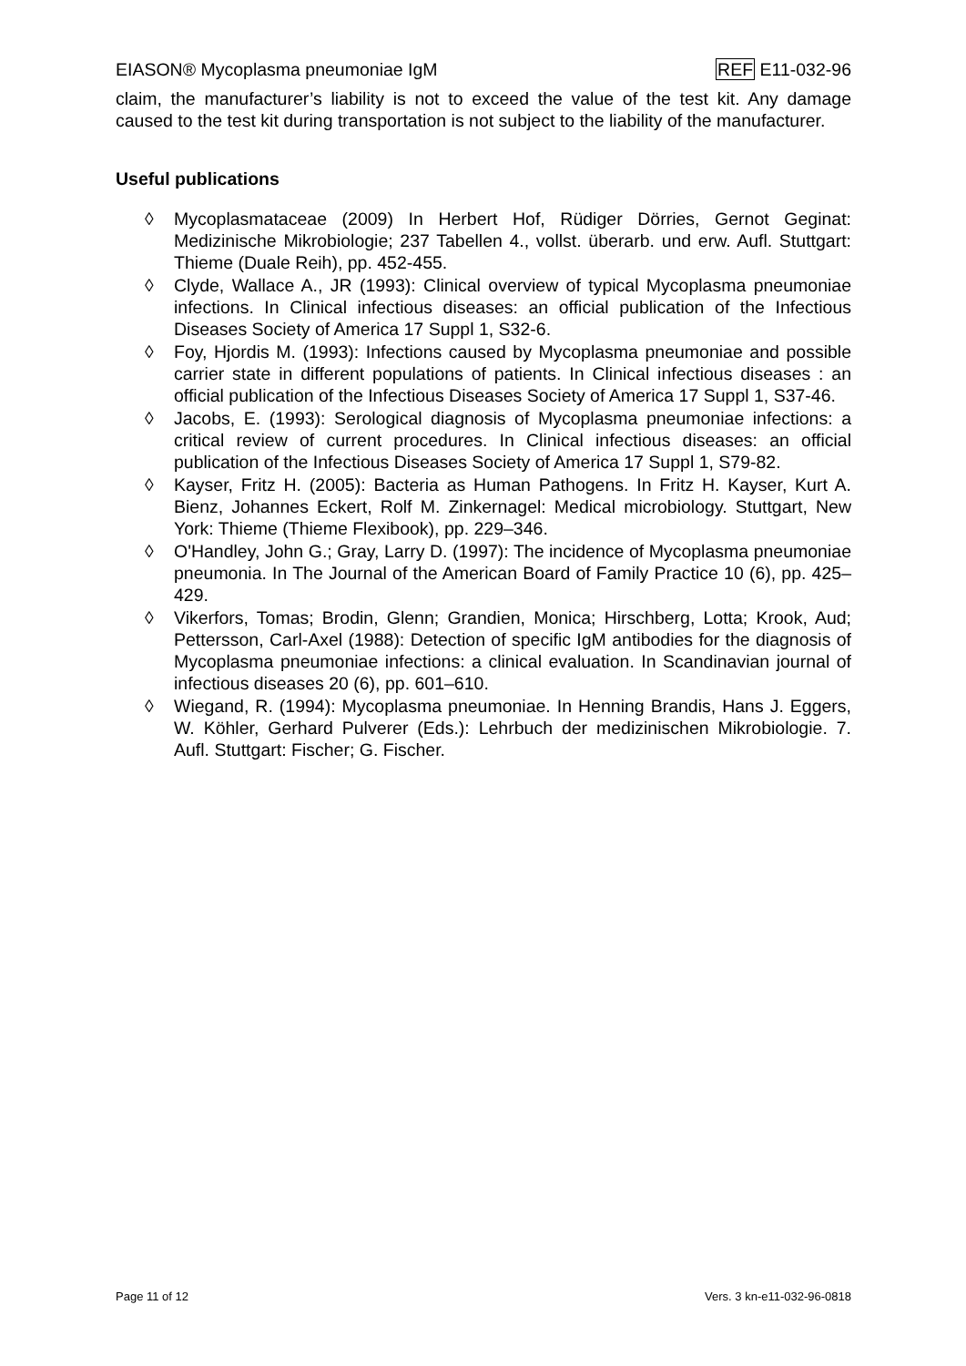EIASON® Mycoplasma pneumoniae IgM REF E11-032-96
claim, the manufacturer’s liability is not to exceed the value of the test kit. Any damage caused to the test kit during transportation is not subject to the liability of the manufacturer.
Useful publications
◊ Mycoplasmataceae (2009) In Herbert Hof, Rüdiger Dörries, Gernot Geginat: Medizinische Mikrobiologie; 237 Tabellen 4., vollst. überarb. und erw. Aufl. Stuttgart: Thieme (Duale Reih), pp. 452-455.
◊ Clyde, Wallace A., JR (1993): Clinical overview of typical Mycoplasma pneumoniae infections. In Clinical infectious diseases: an official publication of the Infectious Diseases Society of America 17 Suppl 1, S32-6.
◊ Foy, Hjordis M. (1993): Infections caused by Mycoplasma pneumoniae and possible carrier state in different populations of patients. In Clinical infectious diseases : an official publication of the Infectious Diseases Society of America 17 Suppl 1, S37-46.
◊ Jacobs, E. (1993): Serological diagnosis of Mycoplasma pneumoniae infections: a critical review of current procedures. In Clinical infectious diseases: an official publication of the Infectious Diseases Society of America 17 Suppl 1, S79-82.
◊ Kayser, Fritz H. (2005): Bacteria as Human Pathogens. In Fritz H. Kayser, Kurt A. Bienz, Johannes Eckert, Rolf M. Zinkernagel: Medical microbiology. Stuttgart, New York: Thieme (Thieme Flexibook), pp. 229–346.
◊ O'Handley, John G.; Gray, Larry D. (1997): The incidence of Mycoplasma pneumoniae pneumonia. In The Journal of the American Board of Family Practice 10 (6), pp. 425–429.
◊ Vikerfors, Tomas; Brodin, Glenn; Grandien, Monica; Hirschberg, Lotta; Krook, Aud; Pettersson, Carl-Axel (1988): Detection of specific IgM antibodies for the diagnosis of Mycoplasma pneumoniae infections: a clinical evaluation. In Scandinavian journal of infectious diseases 20 (6), pp. 601–610.
◊ Wiegand, R. (1994): Mycoplasma pneumoniae. In Henning Brandis, Hans J. Eggers, W. Köhler, Gerhard Pulverer (Eds.): Lehrbuch der medizinischen Mikrobiologie. 7. Aufl. Stuttgart: Fischer; G. Fischer.
Page 11 of 12 Vers. 3 kn-e11-032-96-0818